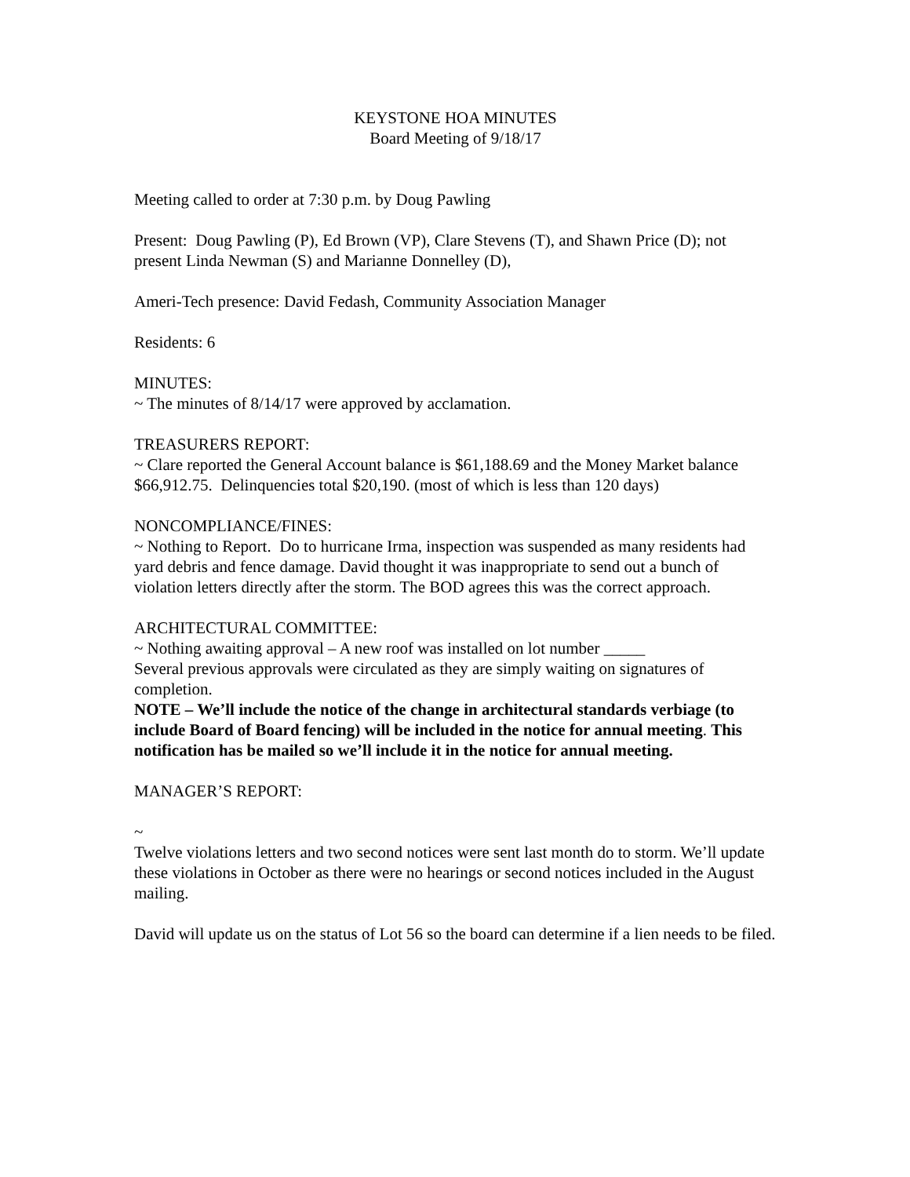KEYSTONE HOA MINUTES
Board Meeting of 9/18/17
Meeting called to order at 7:30 p.m. by Doug Pawling
Present: Doug Pawling (P), Ed Brown (VP), Clare Stevens (T), and Shawn Price (D); not present Linda Newman (S) and Marianne Donnelley (D),
Ameri-Tech presence: David Fedash, Community Association Manager
Residents: 6
MINUTES:
~ The minutes of 8/14/17 were approved by acclamation.
TREASURERS REPORT:
~ Clare reported the General Account balance is $61,188.69 and the Money Market balance $66,912.75. Delinquencies total $20,190. (most of which is less than 120 days)
NONCOMPLIANCE/FINES:
~ Nothing to Report. Do to hurricane Irma, inspection was suspended as many residents had yard debris and fence damage. David thought it was inappropriate to send out a bunch of violation letters directly after the storm. The BOD agrees this was the correct approach.
ARCHITECTURAL COMMITTEE:
~ Nothing awaiting approval – A new roof was installed on lot number _____
Several previous approvals were circulated as they are simply waiting on signatures of completion.
NOTE – We’ll include the notice of the change in architectural standards verbiage (to include Board of Board fencing) will be included in the notice for annual meeting. This notification has be mailed so we’ll include it in the notice for annual meeting.
MANAGER’S REPORT:
~
Twelve violations letters and two second notices were sent last month do to storm. We’ll update these violations in October as there were no hearings or second notices included in the August mailing.
David will update us on the status of Lot 56 so the board can determine if a lien needs to be filed.